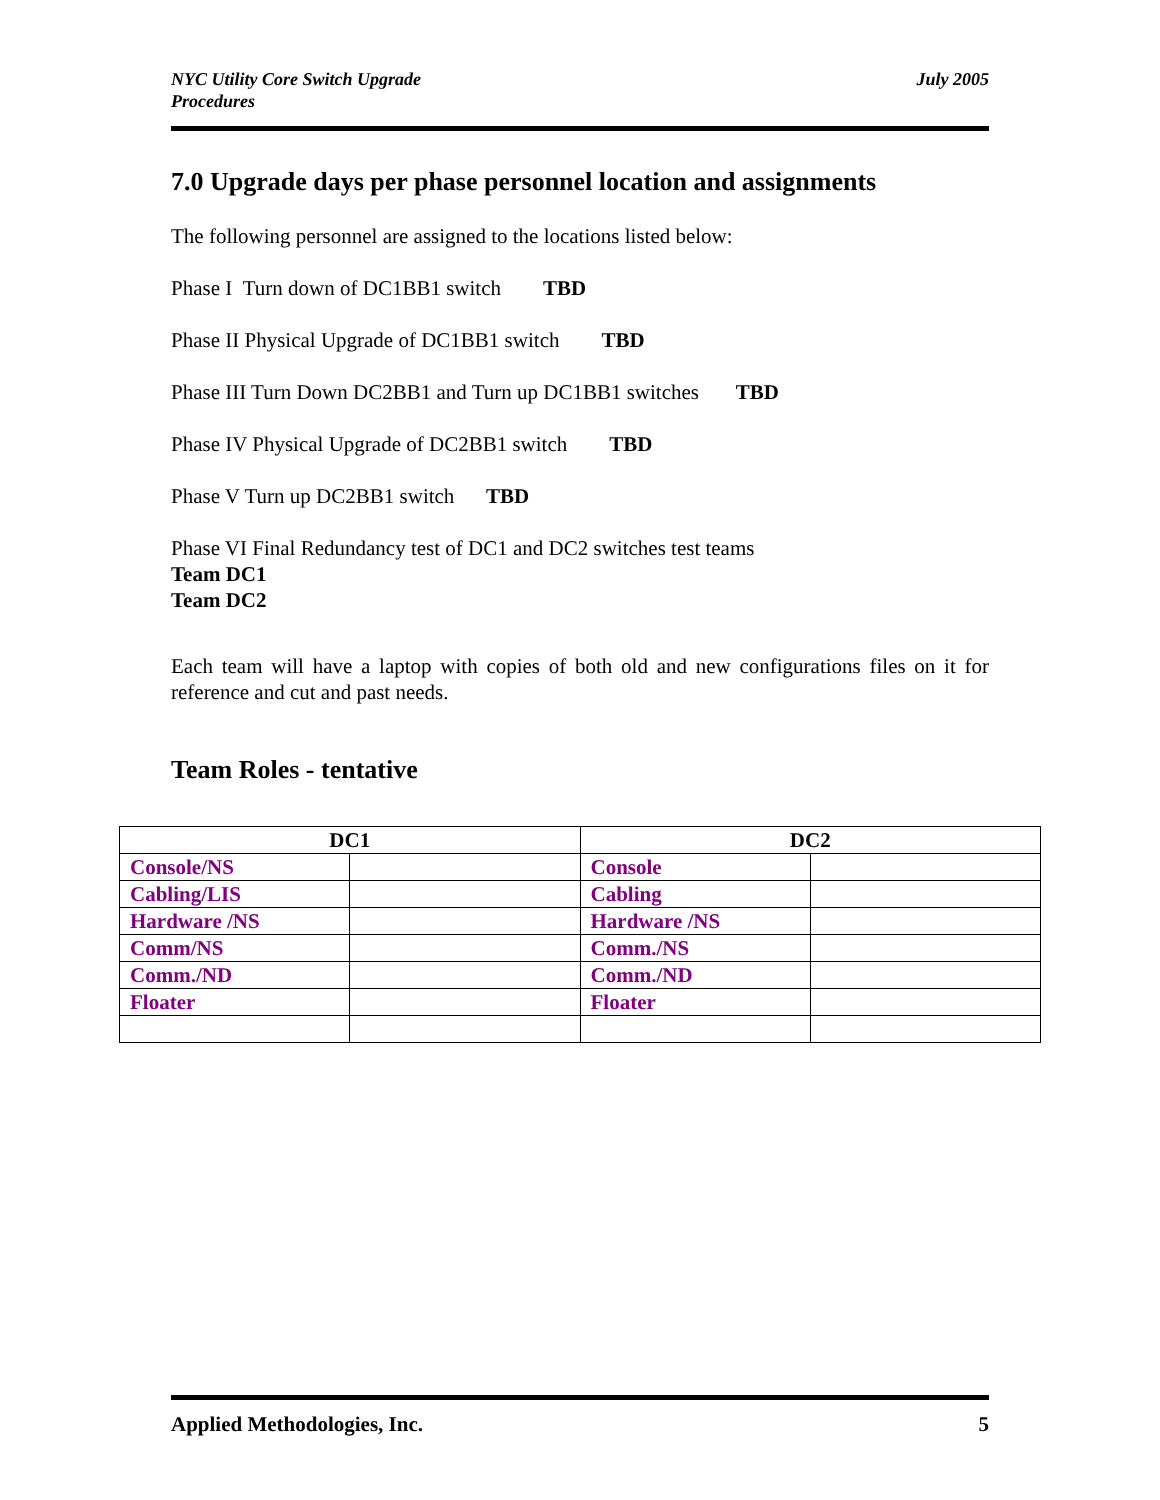NYC Utility Core Switch Upgrade
Procedures
July 2005
7.0 Upgrade days per phase personnel location and assignments
The following personnel are assigned to the locations listed below:
Phase I Turn down of DC1BB1 switch TBD
Phase II Physical Upgrade of DC1BB1 switch TBD
Phase III Turn Down DC2BB1 and Turn up DC1BB1 switches TBD
Phase IV Physical Upgrade of DC2BB1 switch TBD
Phase V Turn up DC2BB1 switch TBD
Phase VI Final Redundancy test of DC1 and DC2 switches test teams
Team DC1
Team DC2
Each team will have a laptop with copies of both old and new configurations files on it for reference and cut and past needs.
Team Roles - tentative
| DC1 | | DC2 | |
| --- | --- | --- | --- |
| Console/NS | | Console | |
| Cabling/LIS | | Cabling | |
| Hardware /NS | | Hardware /NS | |
| Comm/NS | | Comm./NS | |
| Comm./ND | | Comm./ND | |
| Floater | | Floater | |
Applied Methodologies, Inc. 5